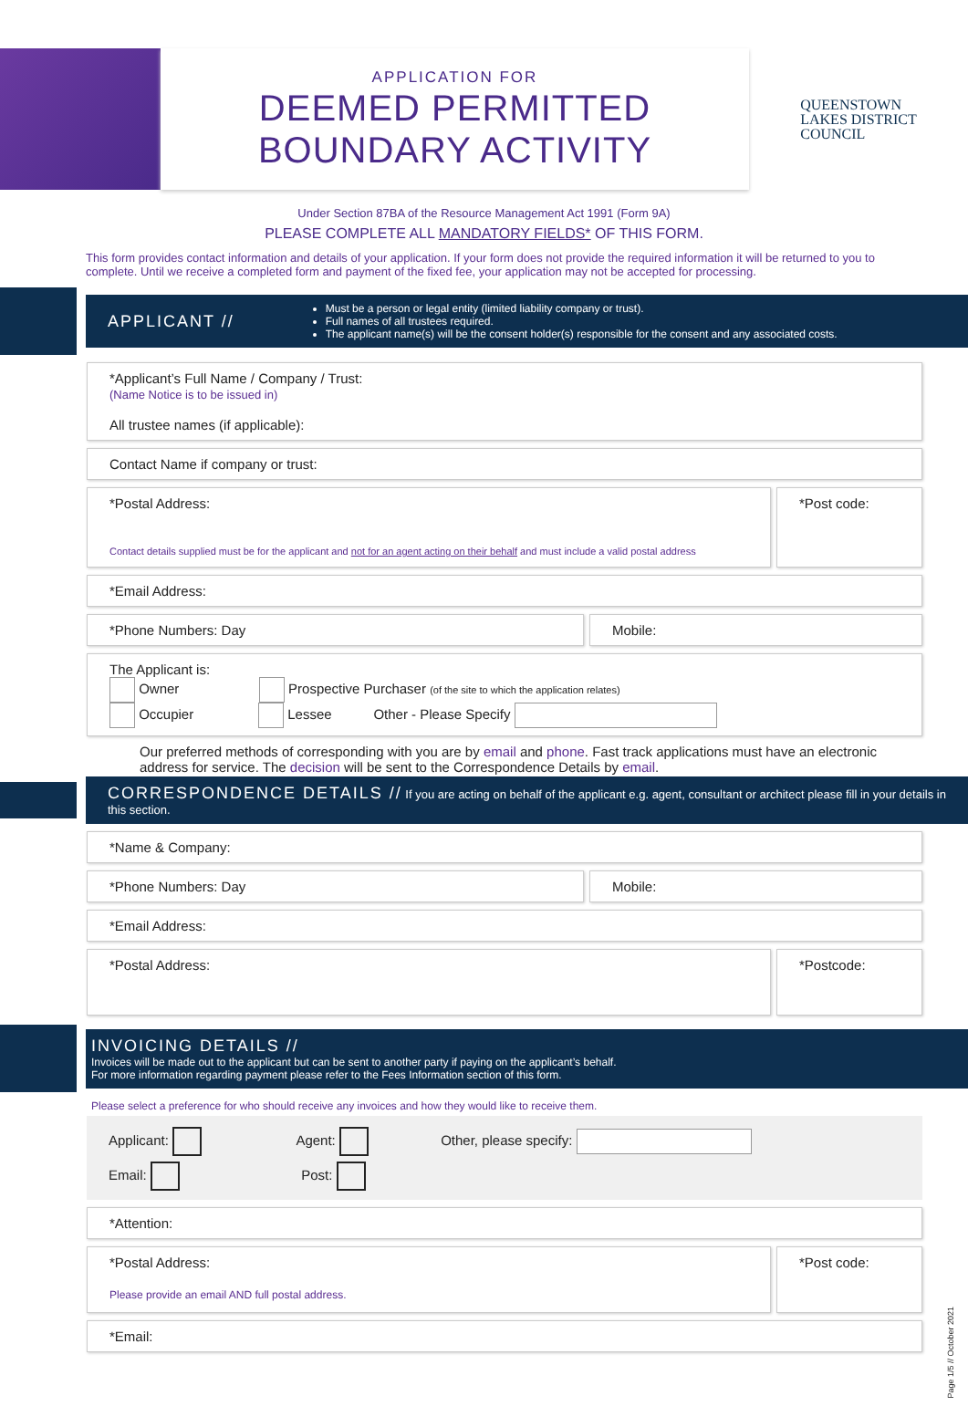APPLICATION FOR
DEEMED PERMITTED
BOUNDARY ACTIVITY
QUEENSTOWN
LAKES DISTRICT
COUNCIL
Under Section 87BA of the Resource Management Act 1991 (Form 9A)
PLEASE COMPLETE ALL MANDATORY FIELDS* OF THIS FORM.
This form provides contact information and details of your application. If your form does not provide the required information it will be returned to you to complete. Until we receive a completed form and payment of the fixed fee, your application may not be accepted for processing.
APPLICANT //
Must be a person or legal entity (limited liability company or trust).
Full names of all trustees required.
The applicant name(s) will be the consent holder(s) responsible for the consent and any associated costs.
*Applicant’s Full Name / Company / Trust:
(Name Notice is to be issued in)
All trustee names (if applicable):
Contact Name if company or trust:
*Postal Address:
Contact details supplied must be for the applicant and not for an agent acting on their behalf and must include a valid postal address
*Post code:
*Email Address:
*Phone Numbers: Day Mobile:
The Applicant is:
Owner Prospective Purchaser (of the site to which the application relates)
Occupier Lessee Other - Please Specify
Our preferred methods of corresponding with you are by email and phone. Fast track applications must have an electronic address for service. The decision will be sent to the Correspondence Details by email.
CORRESPONDENCE DETAILS // If you are acting on behalf of the applicant e.g. agent, consultant or architect please fill in your details in this section.
*Name & Company:
*Phone Numbers: Day Mobile:
*Email Address:
*Postal Address:
*Postcode:
INVOICING DETAILS //
Invoices will be made out to the applicant but can be sent to another party if paying on the applicant’s behalf.
For more information regarding payment please refer to the Fees Information section of this form.
Please select a preference for who should receive any invoices and how they would like to receive them.
Applicant: Agent: Other, please specify:
Email: Post:
*Attention:
*Postal Address:
Please provide an email AND full postal address.
*Post code:
*Email:
Page 1/5 // October 2021